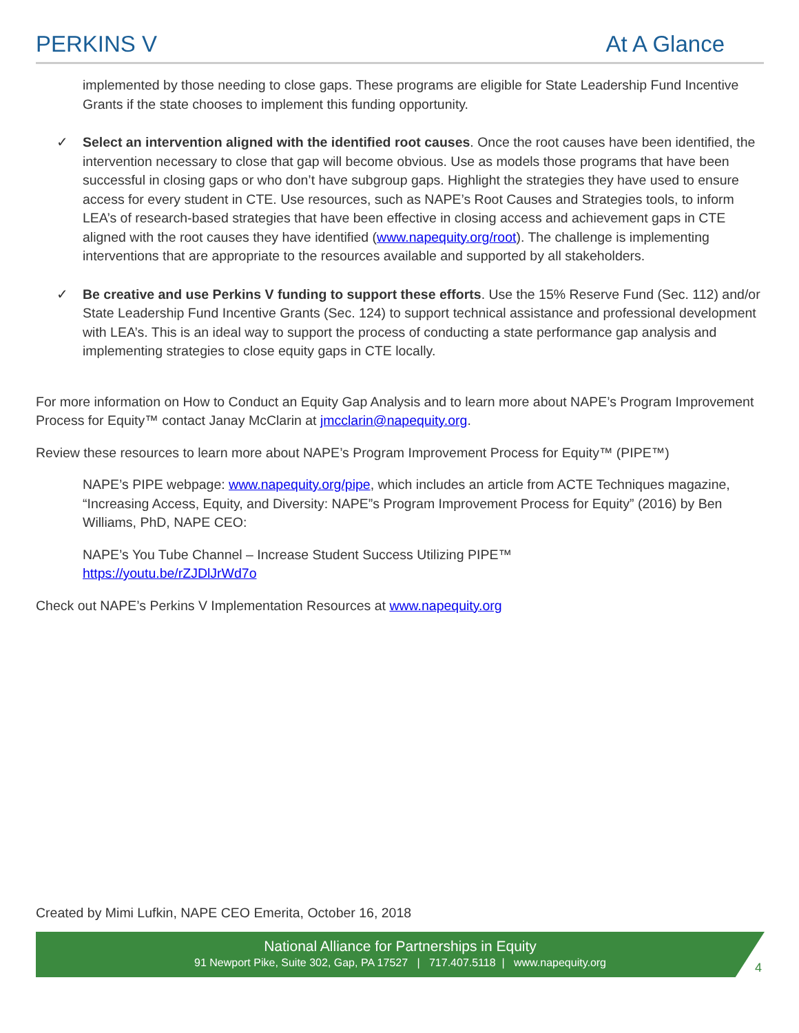PERKINS V At A Glance
implemented by those needing to close gaps. These programs are eligible for State Leadership Fund Incentive Grants if the state chooses to implement this funding opportunity.
✓ Select an intervention aligned with the identified root causes. Once the root causes have been identified, the intervention necessary to close that gap will become obvious. Use as models those programs that have been successful in closing gaps or who don’t have subgroup gaps. Highlight the strategies they have used to ensure access for every student in CTE. Use resources, such as NAPE’s Root Causes and Strategies tools, to inform LEA’s of research-based strategies that have been effective in closing access and achievement gaps in CTE aligned with the root causes they have identified (www.napequity.org/root). The challenge is implementing interventions that are appropriate to the resources available and supported by all stakeholders.
✓ Be creative and use Perkins V funding to support these efforts. Use the 15% Reserve Fund (Sec. 112) and/or State Leadership Fund Incentive Grants (Sec. 124) to support technical assistance and professional development with LEA’s. This is an ideal way to support the process of conducting a state performance gap analysis and implementing strategies to close equity gaps in CTE locally.
For more information on How to Conduct an Equity Gap Analysis and to learn more about NAPE’s Program Improvement Process for Equity™ contact Janay McClarin at jmcclarin@napequity.org.
Review these resources to learn more about NAPE’s Program Improvement Process for Equity™ (PIPE™)
NAPE’s PIPE webpage: www.napequity.org/pipe, which includes an article from ACTE Techniques magazine, “Increasing Access, Equity, and Diversity: NAPE”s Program Improvement Process for Equity” (2016) by Ben Williams, PhD, NAPE CEO:
NAPE’s You Tube Channel – Increase Student Success Utilizing PIPE™
https://youtu.be/rZJDlJrWd7o
Check out NAPE’s Perkins V Implementation Resources at www.napequity.org
Created by Mimi Lufkin, NAPE CEO Emerita, October 16, 2018
National Alliance for Partnerships in Equity
91 Newport Pike, Suite 302, Gap, PA 17527 | 717.407.5118 | www.napequity.org
4